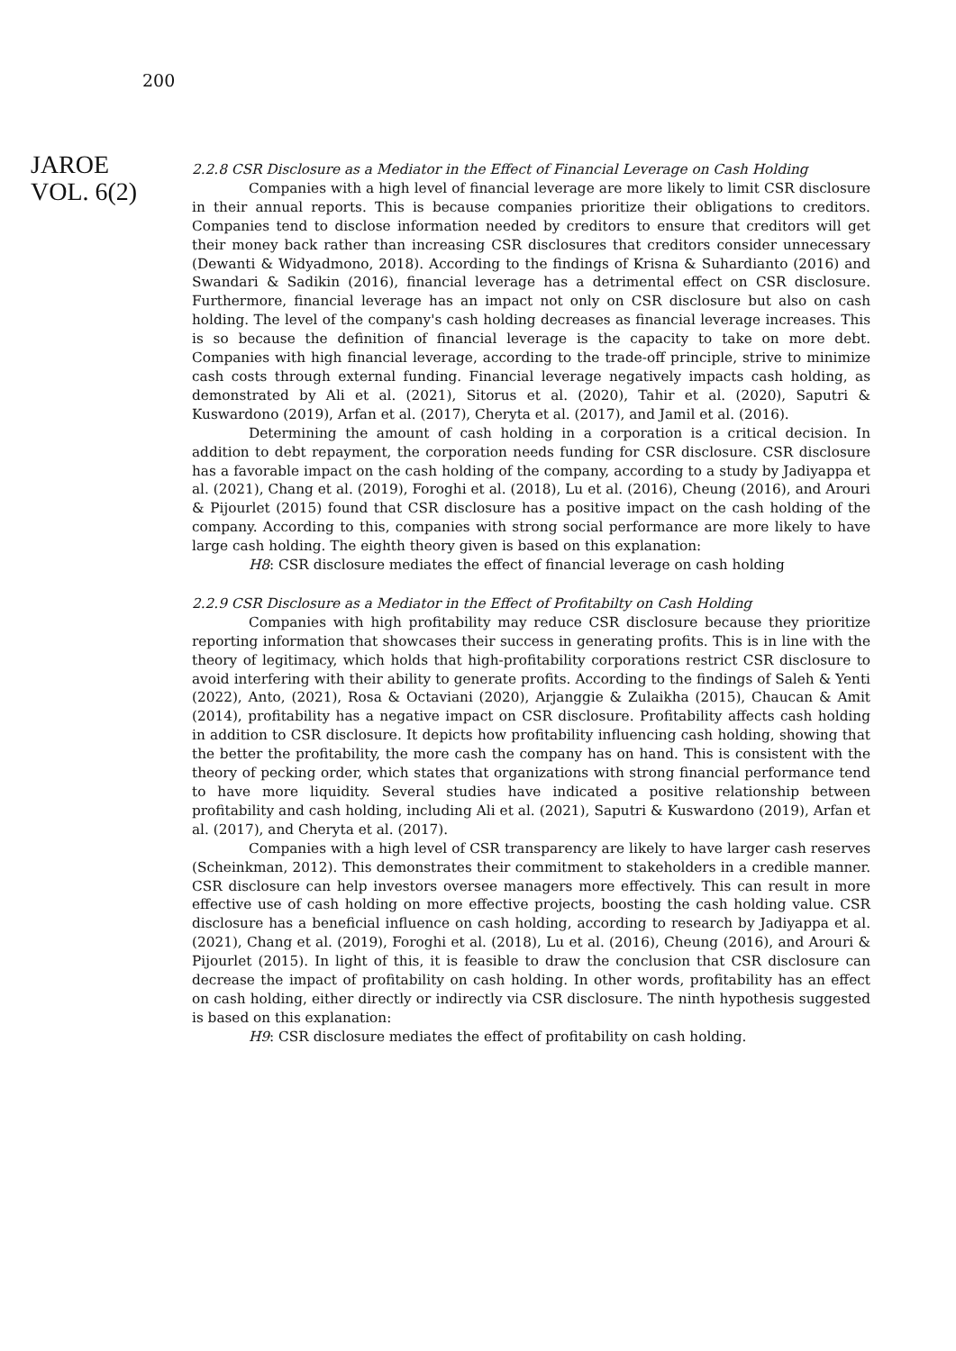200
JAROE
VOL. 6(2)
2.2.8 CSR Disclosure as a Mediator in the Effect of Financial Leverage on Cash Holding
Companies with a high level of financial leverage are more likely to limit CSR disclosure in their annual reports. This is because companies prioritize their obligations to creditors. Companies tend to disclose information needed by creditors to ensure that creditors will get their money back rather than increasing CSR disclosures that creditors consider unnecessary (Dewanti & Widyadmono, 2018). According to the findings of Krisna & Suhardianto (2016) and Swandari & Sadikin (2016), financial leverage has a detrimental effect on CSR disclosure. Furthermore, financial leverage has an impact not only on CSR disclosure but also on cash holding. The level of the company's cash holding decreases as financial leverage increases. This is so because the definition of financial leverage is the capacity to take on more debt. Companies with high financial leverage, according to the trade-off principle, strive to minimize cash costs through external funding. Financial leverage negatively impacts cash holding, as demonstrated by Ali et al. (2021), Sitorus et al. (2020), Tahir et al. (2020), Saputri & Kuswardono (2019), Arfan et al. (2017), Cheryta et al. (2017), and Jamil et al. (2016).
Determining the amount of cash holding in a corporation is a critical decision. In addition to debt repayment, the corporation needs funding for CSR disclosure. CSR disclosure has a favorable impact on the cash holding of the company, according to a study by Jadiyappa et al. (2021), Chang et al. (2019), Foroghi et al. (2018), Lu et al. (2016), Cheung (2016), and Arouri & Pijourlet (2015) found that CSR disclosure has a positive impact on the cash holding of the company. According to this, companies with strong social performance are more likely to have large cash holding. The eighth theory given is based on this explanation:
H8: CSR disclosure mediates the effect of financial leverage on cash holding
2.2.9 CSR Disclosure as a Mediator in the Effect of Profitabilty on Cash Holding
Companies with high profitability may reduce CSR disclosure because they prioritize reporting information that showcases their success in generating profits. This is in line with the theory of legitimacy, which holds that high-profitability corporations restrict CSR disclosure to avoid interfering with their ability to generate profits. According to the findings of Saleh & Yenti (2022), Anto, (2021), Rosa & Octaviani (2020), Arjanggie & Zulaikha (2015), Chaucan & Amit (2014), profitability has a negative impact on CSR disclosure. Profitability affects cash holding in addition to CSR disclosure. It depicts how profitability influencing cash holding, showing that the better the profitability, the more cash the company has on hand. This is consistent with the theory of pecking order, which states that organizations with strong financial performance tend to have more liquidity. Several studies have indicated a positive relationship between profitability and cash holding, including Ali et al. (2021), Saputri & Kuswardono (2019), Arfan et al. (2017), and Cheryta et al. (2017).
Companies with a high level of CSR transparency are likely to have larger cash reserves (Scheinkman, 2012). This demonstrates their commitment to stakeholders in a credible manner. CSR disclosure can help investors oversee managers more effectively. This can result in more effective use of cash holding on more effective projects, boosting the cash holding value. CSR disclosure has a beneficial influence on cash holding, according to research by Jadiyappa et al. (2021), Chang et al. (2019), Foroghi et al. (2018), Lu et al. (2016), Cheung (2016), and Arouri & Pijourlet (2015). In light of this, it is feasible to draw the conclusion that CSR disclosure can decrease the impact of profitability on cash holding. In other words, profitability has an effect on cash holding, either directly or indirectly via CSR disclosure. The ninth hypothesis suggested is based on this explanation:
H9: CSR disclosure mediates the effect of profitability on cash holding.